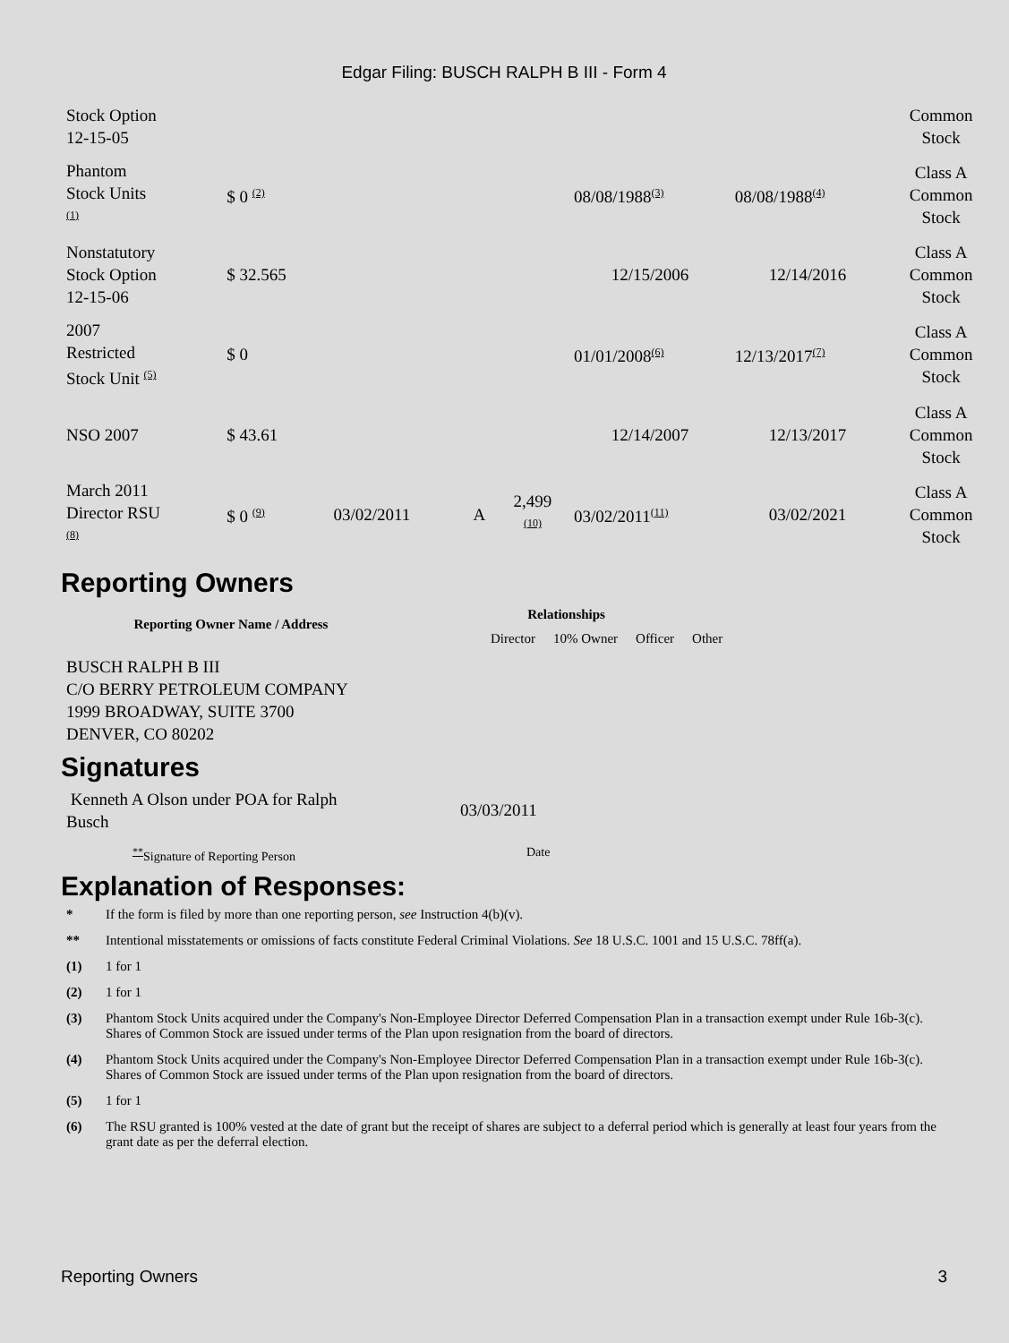Edgar Filing: BUSCH RALPH B III - Form 4
| Stock Option 12-15-05 | | | | | | | Common Stock |
| Phantom Stock Units <sup>(1)</sup> | $ 0 <sup>(2)</sup> | | | | 08/08/1988<sup>(3)</sup> | 08/08/1988<sup>(4)</sup> | Class A Common Stock |
| Nonstatutory Stock Option 12-15-06 | $ 32.565 | | | | 12/15/2006 | 12/14/2016 | Class A Common Stock |
| 2007 Restricted Stock Unit <sup>(5)</sup> | $ 0 | | | | 01/01/2008<sup>(6)</sup> | 12/13/2017<sup>(7)</sup> | Class A Common Stock |
| NSO 2007 | $ 43.61 | | | | 12/14/2007 | 12/13/2017 | Class A Common Stock |
| March 2011 Director RSU <sup>(8)</sup> | $ 0 <sup>(9)</sup> | 03/02/2011 | A | 2,499 <sup>(10)</sup> | 03/02/2011<sup>(11)</sup> | 03/02/2021 | Class A Common Stock |
Reporting Owners
| Reporting Owner Name / Address | Relationships | | | |
| --- | --- | --- | --- | --- |
| | Director | 10% Owner | Officer | Other |
BUSCH RALPH B III
C/O BERRY PETROLEUM COMPANY
1999 BROADWAY, SUITE 3700
DENVER, CO 80202
Signatures
Kenneth A Olson under POA for Ralph Busch
03/03/2011
<sup>**</sup> Signature of Reporting Person Date
Explanation of Responses:
* If the form is filed by more than one reporting person, see Instruction 4(b)(v).
** Intentional misstatements or omissions of facts constitute Federal Criminal Violations. See 18 U.S.C. 1001 and 15 U.S.C. 78ff(a).
(1) 1 for 1
(2) 1 for 1
(3) Phantom Stock Units acquired under the Company's Non-Employee Director Deferred Compensation Plan in a transaction exempt under Rule 16b-3(c). Shares of Common Stock are issued under terms of the Plan upon resignation from the board of directors.
(4) Phantom Stock Units acquired under the Company's Non-Employee Director Deferred Compensation Plan in a transaction exempt under Rule 16b-3(c). Shares of Common Stock are issued under terms of the Plan upon resignation from the board of directors.
(5) 1 for 1
(6) The RSU granted is 100% vested at the date of grant but the receipt of shares are subject to a deferral period which is generally at least four years from the grant date as per the deferral election.
Reporting Owners 3